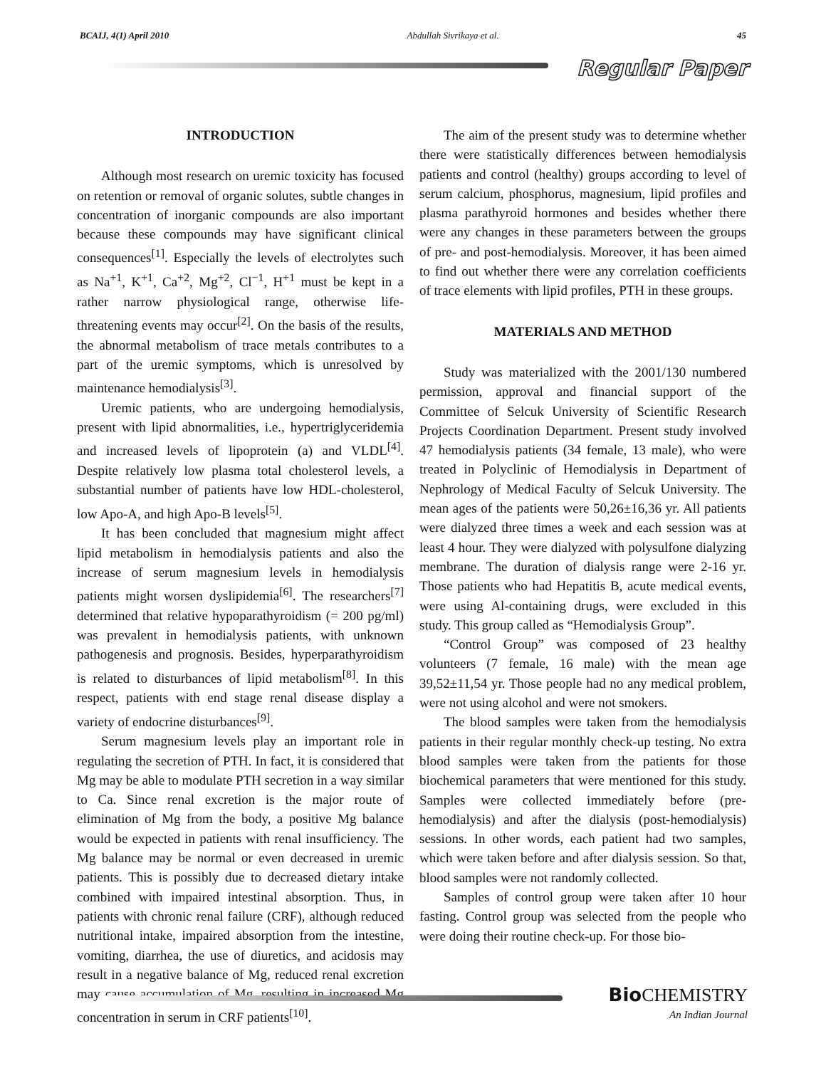BCAIJ, 4(1) April 2010 Abdullah Sivrikaya et al. 45
Regular Paper
INTRODUCTION
Although most research on uremic toxicity has focused on retention or removal of organic solutes, subtle changes in concentration of inorganic compounds are also important because these compounds may have significant clinical consequences<sup>[1]</sup>. Especially the levels of electrolytes such as Na<sup>+1</sup>, K<sup>+1</sup>, Ca<sup>+2</sup>, Mg<sup>+2</sup>, Cl<sup>−1</sup>, H<sup>+1</sup> must be kept in a rather narrow physiological range, otherwise life-threatening events may occur<sup>[2]</sup>. On the basis of the results, the abnormal metabolism of trace metals contributes to a part of the uremic symptoms, which is unresolved by maintenance hemodialysis<sup>[3]</sup>.
Uremic patients, who are undergoing hemodialysis, present with lipid abnormalities, i.e., hypertriglyceridemia and increased levels of lipoprotein (a) and VLDL<sup>[4]</sup>. Despite relatively low plasma total cholesterol levels, a substantial number of patients have low HDL-cholesterol, low Apo-A, and high Apo-B levels<sup>[5]</sup>.
It has been concluded that magnesium might affect lipid metabolism in hemodialysis patients and also the increase of serum magnesium levels in hemodialysis patients might worsen dyslipidemia<sup>[6]</sup>. The researchers<sup>[7]</sup> determined that relative hypoparathyroidism (= 200 pg/ml) was prevalent in hemodialysis patients, with unknown pathogenesis and prognosis. Besides, hyperparathyroidism is related to disturbances of lipid metabolism<sup>[8]</sup>. In this respect, patients with end stage renal disease display a variety of endocrine disturbances<sup>[9]</sup>.
Serum magnesium levels play an important role in regulating the secretion of PTH. In fact, it is considered that Mg may be able to modulate PTH secretion in a way similar to Ca. Since renal excretion is the major route of elimination of Mg from the body, a positive Mg balance would be expected in patients with renal insufficiency. The Mg balance may be normal or even decreased in uremic patients. This is possibly due to decreased dietary intake combined with impaired intestinal absorption. Thus, in patients with chronic renal failure (CRF), although reduced nutritional intake, impaired absorption from the intestine, vomiting, diarrhea, the use of diuretics, and acidosis may result in a negative balance of Mg, reduced renal excretion may cause accumulation of Mg, resulting in increased Mg concentration in serum in CRF patients<sup>[10]</sup>.
The aim of the present study was to determine whether there were statistically differences between hemodialysis patients and control (healthy) groups according to level of serum calcium, phosphorus, magnesium, lipid profiles and plasma parathyroid hormones and besides whether there were any changes in these parameters between the groups of pre- and post-hemodialysis. Moreover, it has been aimed to find out whether there were any correlation coefficients of trace elements with lipid profiles, PTH in these groups.
MATERIALS AND METHOD
Study was materialized with the 2001/130 numbered permission, approval and financial support of the Committee of Selcuk University of Scientific Research Projects Coordination Department. Present study involved 47 hemodialysis patients (34 female, 13 male), who were treated in Polyclinic of Hemodialysis in Department of Nephrology of Medical Faculty of Selcuk University. The mean ages of the patients were 50,26±16,36 yr. All patients were dialyzed three times a week and each session was at least 4 hour. They were dialyzed with polysulfone dialyzing membrane. The duration of dialysis range were 2-16 yr. Those patients who had Hepatitis B, acute medical events, were using Al-containing drugs, were excluded in this study. This group called as “Hemodialysis Group”.
“Control Group” was composed of 23 healthy volunteers (7 female, 16 male) with the mean age 39,52±11,54 yr. Those people had no any medical problem, were not using alcohol and were not smokers.
The blood samples were taken from the hemodialysis patients in their regular monthly check-up testing. No extra blood samples were taken from the patients for those biochemical parameters that were mentioned for this study. Samples were collected immediately before (pre-hemodialysis) and after the dialysis (post-hemodialysis) sessions. In other words, each patient had two samples, which were taken before and after dialysis session. So that, blood samples were not randomly collected.
Samples of control group were taken after 10 hour fasting. Control group was selected from the people who were doing their routine check-up. For those bio-
Bio CHEMISTRY
An Indian Journal